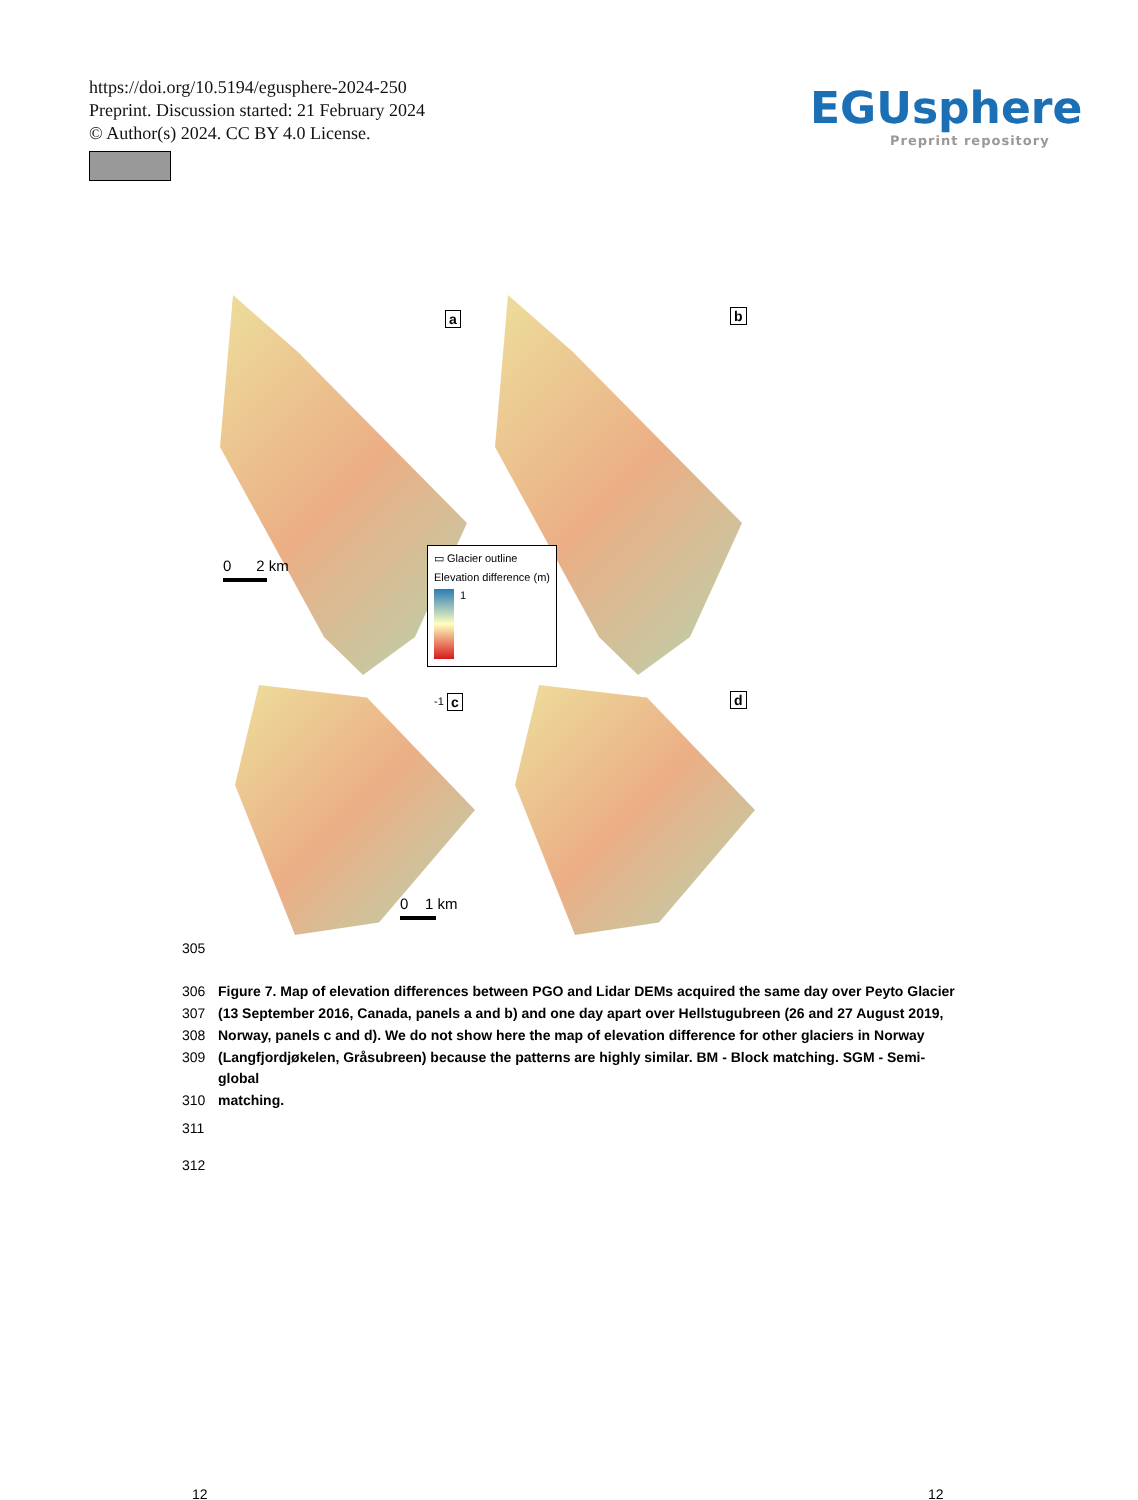https://doi.org/10.5194/egusphere-2024-250
Preprint. Discussion started: 21 February 2024
© Author(s) 2024. CC BY 4.0 License.
EGUsphere
Preprint repository
a b
c d
0 2 km
0 1 km
▭ Glacier outline
Elevation difference (m)
1
-1
305
306 Figure 7. Map of elevation differences between PGO and Lidar DEMs acquired the same day over Peyto Glacier
307 (13 September 2016, Canada, panels a and b) and one day apart over Hellstugubreen (26 and 27 August 2019,
308 Norway, panels c and d). We do not show here the map of elevation difference for other glaciers in Norway
309 (Langfjordjøkelen, Gråsubreen) because the patterns are highly similar. BM - Block matching. SGM - Semi-global
310 matching.
311
312
12 12